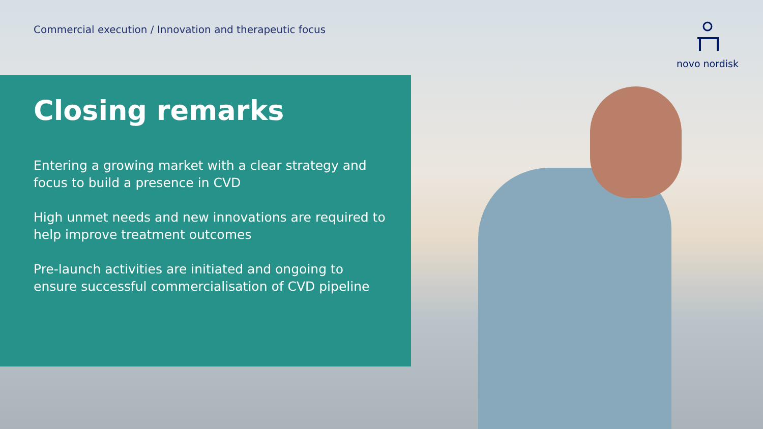Commercial execution / Innovation and therapeutic focus
novo nordisk
Closing remarks
Entering a growing market with a clear strategy and focus to build a presence in CVD
High unmet needs and new innovations are required to help improve treatment outcomes
Pre-launch activities are initiated and ongoing to ensure successful commercialisation of CVD pipeline